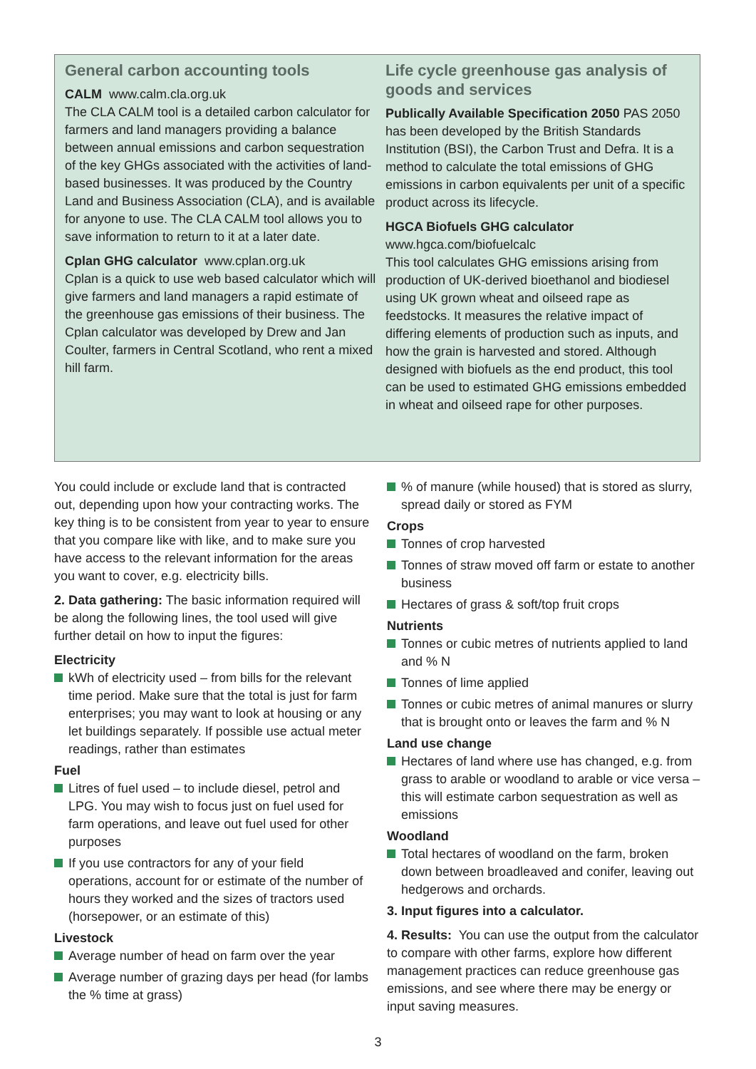General carbon accounting tools
CALM www.calm.cla.org.uk
The CLA CALM tool is a detailed carbon calculator for farmers and land managers providing a balance between annual emissions and carbon sequestration of the key GHGs associated with the activities of land-based businesses. It was produced by the Country Land and Business Association (CLA), and is available for anyone to use. The CLA CALM tool allows you to save information to return to it at a later date.
Cplan GHG calculator www.cplan.org.uk
Cplan is a quick to use web based calculator which will give farmers and land managers a rapid estimate of the greenhouse gas emissions of their business. The Cplan calculator was developed by Drew and Jan Coulter, farmers in Central Scotland, who rent a mixed hill farm.
Life cycle greenhouse gas analysis of goods and services
Publically Available Specification 2050 PAS 2050
has been developed by the British Standards Institution (BSI), the Carbon Trust and Defra. It is a method to calculate the total emissions of GHG emissions in carbon equivalents per unit of a specific product across its lifecycle.
HGCA Biofuels GHG calculator
www.hgca.com/biofuelcalc
This tool calculates GHG emissions arising from production of UK-derived bioethanol and biodiesel using UK grown wheat and oilseed rape as feedstocks. It measures the relative impact of differing elements of production such as inputs, and how the grain is harvested and stored. Although designed with biofuels as the end product, this tool can be used to estimated GHG emissions embedded in wheat and oilseed rape for other purposes.
You could include or exclude land that is contracted out, depending upon how your contracting works. The key thing is to be consistent from year to year to ensure that you compare like with like, and to make sure you have access to the relevant information for the areas you want to cover, e.g. electricity bills.
2. Data gathering: The basic information required will be along the following lines, the tool used will give further detail on how to input the figures:
Electricity
kWh of electricity used – from bills for the relevant time period. Make sure that the total is just for farm enterprises; you may want to look at housing or any let buildings separately. If possible use actual meter readings, rather than estimates
Fuel
Litres of fuel used – to include diesel, petrol and LPG. You may wish to focus just on fuel used for farm operations, and leave out fuel used for other purposes
If you use contractors for any of your field operations, account for or estimate of the number of hours they worked and the sizes of tractors used (horsepower, or an estimate of this)
Livestock
Average number of head on farm over the year
Average number of grazing days per head (for lambs the % time at grass)
% of manure (while housed) that is stored as slurry, spread daily or stored as FYM
Crops
Tonnes of crop harvested
Tonnes of straw moved off farm or estate to another business
Hectares of grass & soft/top fruit crops
Nutrients
Tonnes or cubic metres of nutrients applied to land and % N
Tonnes of lime applied
Tonnes or cubic metres of animal manures or slurry that is brought onto or leaves the farm and % N
Land use change
Hectares of land where use has changed, e.g. from grass to arable or woodland to arable or vice versa – this will estimate carbon sequestration as well as emissions
Woodland
Total hectares of woodland on the farm, broken down between broadleaved and conifer, leaving out hedgerows and orchards.
3. Input figures into a calculator.
4. Results: You can use the output from the calculator to compare with other farms, explore how different management practices can reduce greenhouse gas emissions, and see where there may be energy or input saving measures.
3